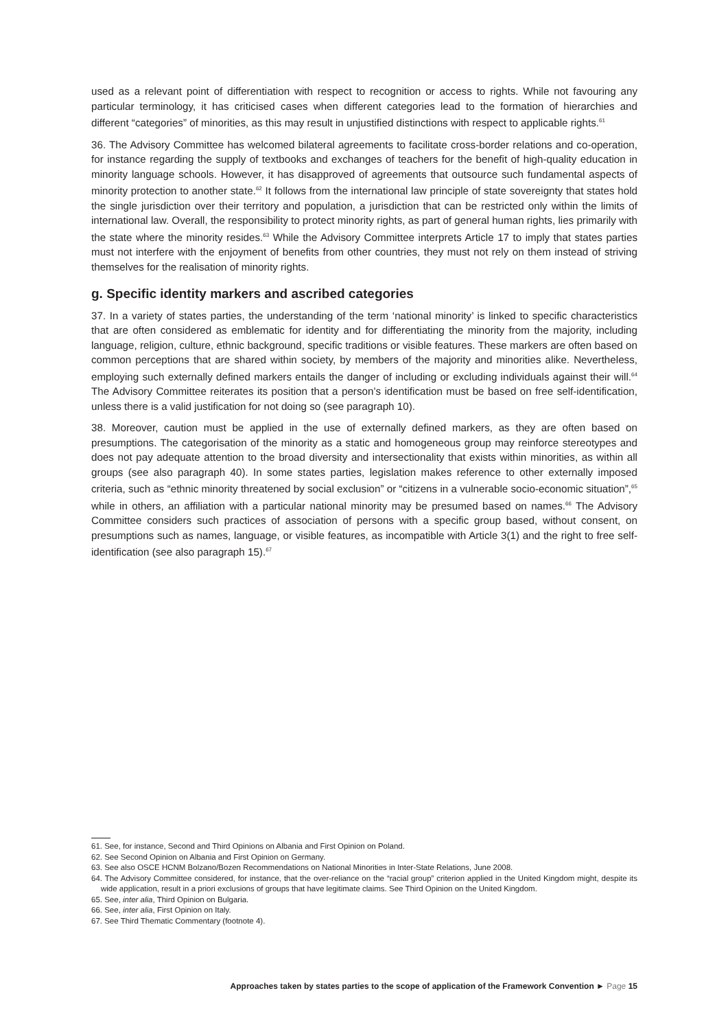used as a relevant point of differentiation with respect to recognition or access to rights. While not favouring any particular terminology, it has criticised cases when different categories lead to the formation of hierarchies and different “categories” of minorities, as this may result in unjustified distinctions with respect to applicable rights.<sup>61</sup>
36. The Advisory Committee has welcomed bilateral agreements to facilitate cross-border relations and co-operation, for instance regarding the supply of textbooks and exchanges of teachers for the benefit of high-quality education in minority language schools. However, it has disapproved of agreements that outsource such fundamental aspects of minority protection to another state.<sup>62</sup> It follows from the international law principle of state sovereignty that states hold the single jurisdiction over their territory and population, a jurisdiction that can be restricted only within the limits of international law. Overall, the responsibility to protect minority rights, as part of general human rights, lies primarily with the state where the minority resides.<sup>63</sup> While the Advisory Committee interprets Article 17 to imply that states parties must not interfere with the enjoyment of benefits from other countries, they must not rely on them instead of striving themselves for the realisation of minority rights.
g. Specific identity markers and ascribed categories
37. In a variety of states parties, the understanding of the term ‘national minority’ is linked to specific characteristics that are often considered as emblematic for identity and for differentiating the minority from the majority, including language, religion, culture, ethnic background, specific traditions or visible features. These markers are often based on common perceptions that are shared within society, by members of the majority and minorities alike. Nevertheless, employing such externally defined markers entails the danger of including or excluding individuals against their will.<sup>64</sup> The Advisory Committee reiterates its position that a person’s identification must be based on free self-identification, unless there is a valid justification for not doing so (see paragraph 10).
38. Moreover, caution must be applied in the use of externally defined markers, as they are often based on presumptions. The categorisation of the minority as a static and homogeneous group may reinforce stereotypes and does not pay adequate attention to the broad diversity and intersectionality that exists within minorities, as within all groups (see also paragraph 40). In some states parties, legislation makes reference to other externally imposed criteria, such as “ethnic minority threatened by social exclusion” or “citizens in a vulnerable socio-economic situation”,<sup>65</sup> while in others, an affiliation with a particular national minority may be presumed based on names.<sup>66</sup> The Advisory Committee considers such practices of association of persons with a specific group based, without consent, on presumptions such as names, language, or visible features, as incompatible with Article 3(1) and the right to free self-identification (see also paragraph 15).<sup>67</sup>
61. See, for instance, Second and Third Opinions on Albania and First Opinion on Poland.
62. See Second Opinion on Albania and First Opinion on Germany.
63. See also OSCE HCNM Bolzano/Bozen Recommendations on National Minorities in Inter-State Relations, June 2008.
64. The Advisory Committee considered, for instance, that the over-reliance on the “racial group” criterion applied in the United Kingdom might, despite its wide application, result in a priori exclusions of groups that have legitimate claims. See Third Opinion on the United Kingdom.
65. See, inter alia, Third Opinion on Bulgaria.
66. See, inter alia, First Opinion on Italy.
67. See Third Thematic Commentary (footnote 4).
Approaches taken by states parties to the scope of application of the Framework Convention ► Page 15